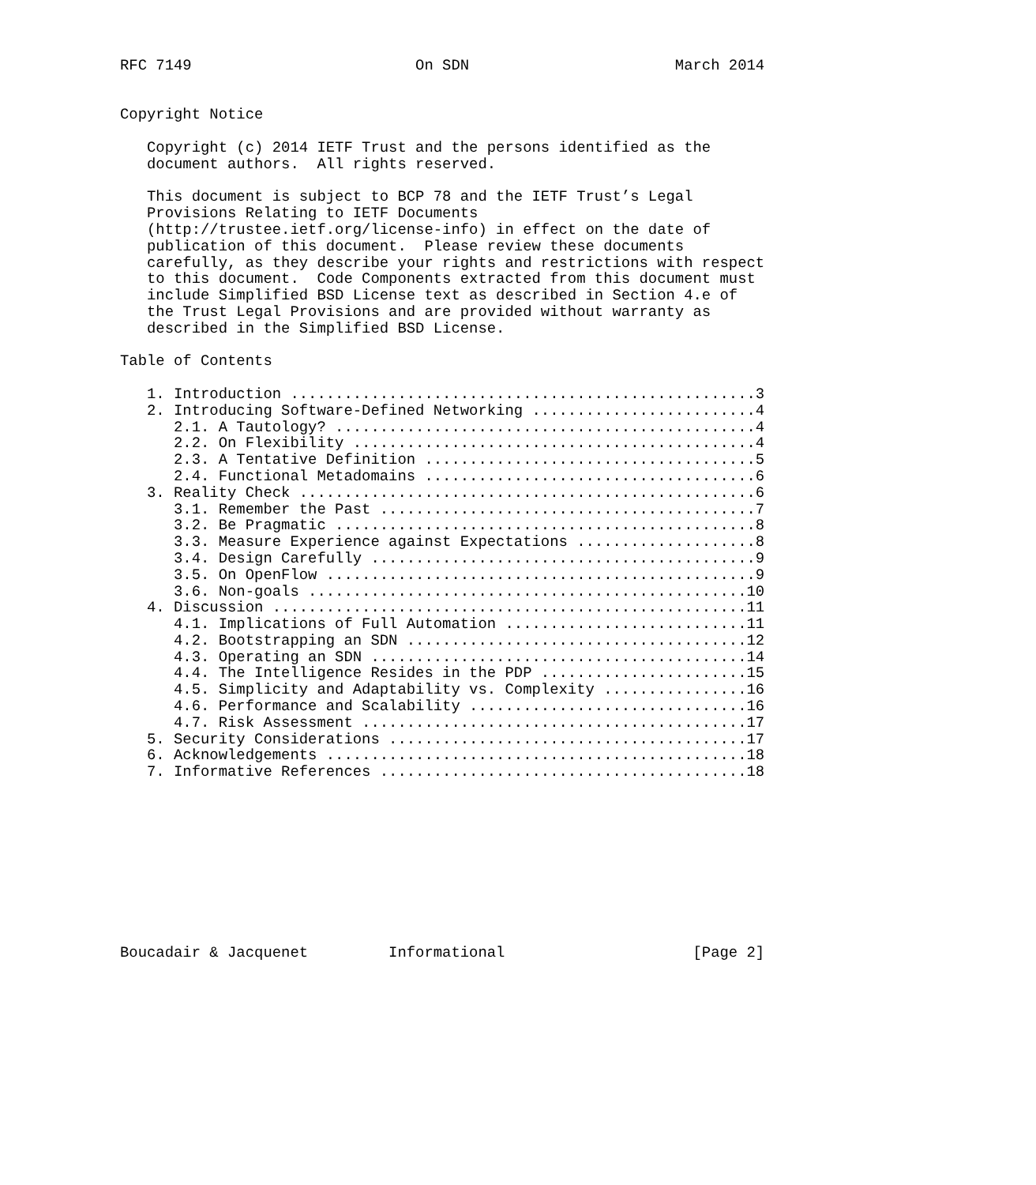RFC 7149                         On SDN                       March 2014


Copyright Notice

   Copyright (c) 2014 IETF Trust and the persons identified as the
   document authors.  All rights reserved.

   This document is subject to BCP 78 and the IETF Trust’s Legal
   Provisions Relating to IETF Documents
   (http://trustee.ietf.org/license-info) in effect on the date of
   publication of this document.  Please review these documents
   carefully, as they describe your rights and restrictions with respect
   to this document.  Code Components extracted from this document must
   include Simplified BSD License text as described in Section 4.e of
   the Trust Legal Provisions and are provided without warranty as
   described in the Simplified BSD License.

Table of Contents

   1. Introduction ....................................................3
   2. Introducing Software-Defined Networking .........................4
      2.1. A Tautology? ...............................................4
      2.2. On Flexibility .............................................4
      2.3. A Tentative Definition .....................................5
      2.4. Functional Metadomains .....................................6
   3. Reality Check ...................................................6
      3.1. Remember the Past ..........................................7
      3.2. Be Pragmatic ...............................................8
      3.3. Measure Experience against Expectations ....................8
      3.4. Design Carefully ...........................................9
      3.5. On OpenFlow ................................................9
      3.6. Non-goals .................................................10
   4. Discussion .....................................................11
      4.1. Implications of Full Automation ...........................11
      4.2. Bootstrapping an SDN ......................................12
      4.3. Operating an SDN ..........................................14
      4.4. The Intelligence Resides in the PDP .......................15
      4.5. Simplicity and Adaptability vs. Complexity ................16
      4.6. Performance and Scalability ...............................16
      4.7. Risk Assessment ...........................................17
   5. Security Considerations ........................................17
   6. Acknowledgements ...............................................18
   7. Informative References .........................................18










Boucadair & Jacquenet         Informational                     [Page 2]